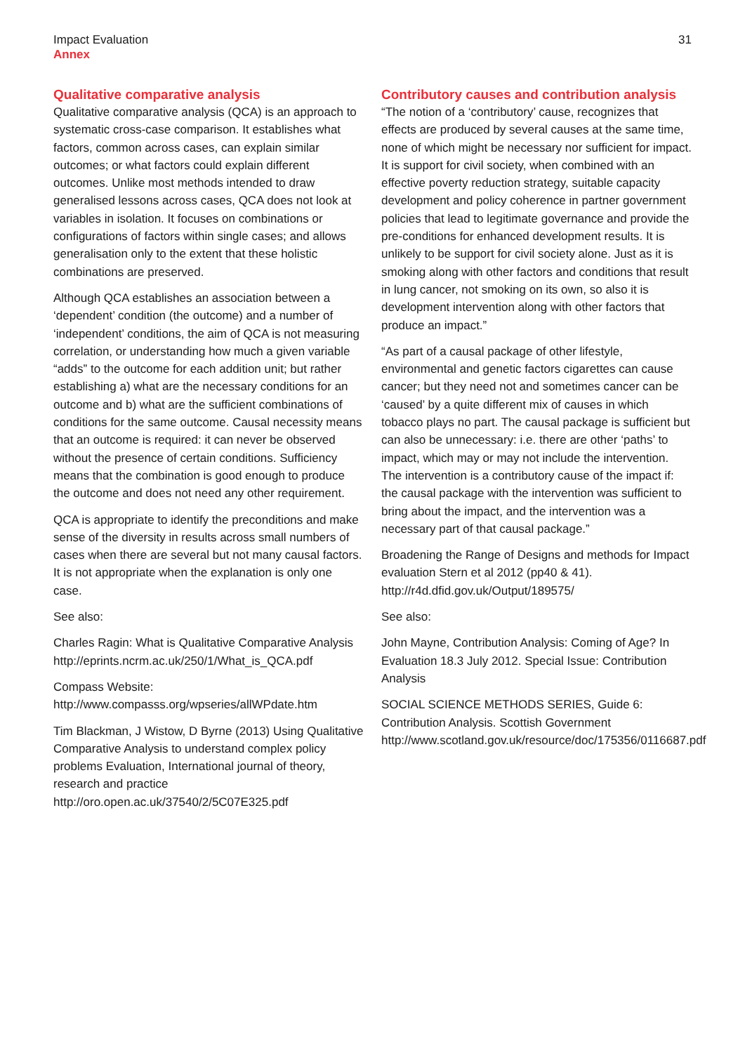Impact Evaluation
Annex
31
Qualitative comparative analysis
Qualitative comparative analysis (QCA) is an approach to systematic cross-case comparison. It establishes what factors, common across cases, can explain similar outcomes; or what factors could explain different outcomes. Unlike most methods intended to draw generalised lessons across cases, QCA does not look at variables in isolation. It focuses on combinations or configurations of factors within single cases; and allows generalisation only to the extent that these holistic combinations are preserved.
Although QCA establishes an association between a ‘dependent’ condition (the outcome) and a number of ‘independent’ conditions, the aim of QCA is not measuring correlation, or understanding how much a given variable “adds” to the outcome for each addition unit; but rather establishing a) what are the necessary conditions for an outcome and b) what are the sufficient combinations of conditions for the same outcome. Causal necessity means that an outcome is required: it can never be observed without the presence of certain conditions. Sufficiency means that the combination is good enough to produce the outcome and does not need any other requirement.
QCA is appropriate to identify the preconditions and make sense of the diversity in results across small numbers of cases when there are several but not many causal factors. It is not appropriate when the explanation is only one case.
See also:
Charles Ragin: What is Qualitative Comparative Analysis http://eprints.ncrm.ac.uk/250/1/What_is_QCA.pdf
Compass Website: http://www.compasss.org/wpseries/allWPdate.htm
Tim Blackman, J Wistow, D Byrne (2013) Using Qualitative Comparative Analysis to understand complex policy problems Evaluation, International journal of theory, research and practice http://oro.open.ac.uk/37540/2/5C07E325.pdf
Contributory causes and contribution analysis
“The notion of a ‘contributory’ cause, recognizes that effects are produced by several causes at the same time, none of which might be necessary nor sufficient for impact. It is support for civil society, when combined with an effective poverty reduction strategy, suitable capacity development and policy coherence in partner government policies that lead to legitimate governance and provide the pre-conditions for enhanced development results. It is unlikely to be support for civil society alone. Just as it is smoking along with other factors and conditions that result in lung cancer, not smoking on its own, so also it is development intervention along with other factors that produce an impact.”
“As part of a causal package of other lifestyle, environmental and genetic factors cigarettes can cause cancer; but they need not and sometimes cancer can be ‘caused’ by a quite different mix of causes in which tobacco plays no part. The causal package is sufficient but can also be unnecessary: i.e. there are other ‘paths’ to impact, which may or may not include the intervention. The intervention is a contributory cause of the impact if: the causal package with the intervention was sufficient to bring about the impact, and the intervention was a necessary part of that causal package.”
Broadening the Range of Designs and methods for Impact evaluation Stern et al 2012 (pp40 & 41). http://r4d.dfid.gov.uk/Output/189575/
See also:
John Mayne, Contribution Analysis: Coming of Age? In Evaluation 18.3 July 2012. Special Issue: Contribution Analysis
SOCIAL SCIENCE METHODS SERIES, Guide 6: Contribution Analysis. Scottish Government http://www.scotland.gov.uk/resource/doc/175356/0116687.pdf